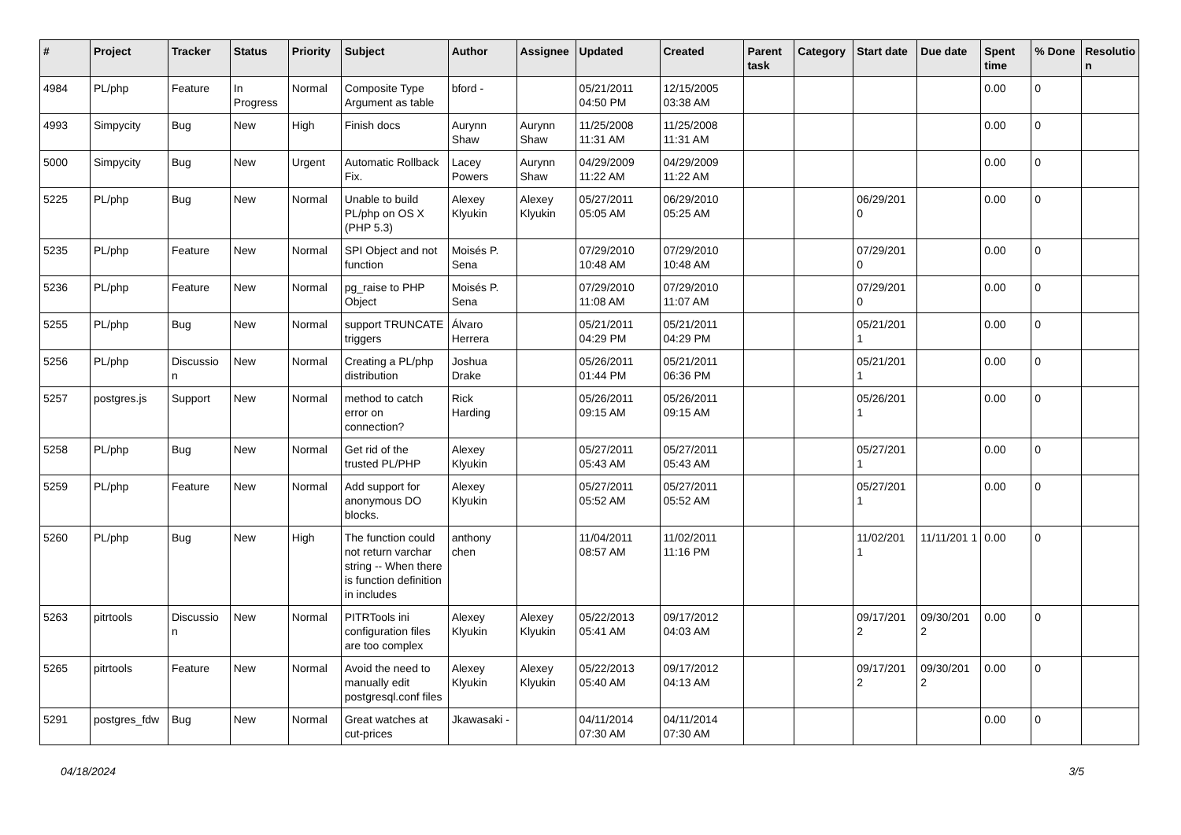| # | Project | Tracker | Status | Priority | Subject | Author | Assignee | Updated | Created | Parent task | Category | Start date | Due date | Spent time | % Done | Resolutio n |
| --- | --- | --- | --- | --- | --- | --- | --- | --- | --- | --- | --- | --- | --- | --- | --- | --- |
| 4984 | PL/php | Feature | In Progress | Normal | Composite Type Argument as table | bford - | | 05/21/2011 04:50 PM | 12/15/2005 03:38 AM | | | | | 0.00 | 0 | |
| 4993 | Simpycity | Bug | New | High | Finish docs | Aurynn Shaw | Aurynn Shaw | 11/25/2008 11:31 AM | 11/25/2008 11:31 AM | | | | | 0.00 | 0 | |
| 5000 | Simpycity | Bug | New | Urgent | Automatic Rollback Fix. | Lacey Powers | Aurynn Shaw | 04/29/2009 11:22 AM | 04/29/2009 11:22 AM | | | | | 0.00 | 0 | |
| 5225 | PL/php | Bug | New | Normal | Unable to build PL/php on OS X (PHP 5.3) | Alexey Klyukin | Alexey Klyukin | 05/27/2011 05:05 AM | 06/29/2010 05:25 AM | | | 06/29/201 0 | | 0.00 | 0 | |
| 5235 | PL/php | Feature | New | Normal | SPI Object and not function | Moisés P. Sena | | 07/29/2010 10:48 AM | 07/29/2010 10:48 AM | | | 07/29/201 0 | | 0.00 | 0 | |
| 5236 | PL/php | Feature | New | Normal | pg_raise to PHP Object | Moisés P. Sena | | 07/29/2010 11:08 AM | 07/29/2010 11:07 AM | | | 07/29/201 0 | | 0.00 | 0 | |
| 5255 | PL/php | Bug | New | Normal | support TRUNCATE triggers | Álvaro Herrera | | 05/21/2011 04:29 PM | 05/21/2011 04:29 PM | | | 05/21/201 1 | | 0.00 | 0 | |
| 5256 | PL/php | Discussio n | New | Normal | Creating a PL/php distribution | Joshua Drake | | 05/26/2011 01:44 PM | 05/21/2011 06:36 PM | | | 05/21/201 1 | | 0.00 | 0 | |
| 5257 | postgres.js | Support | New | Normal | method to catch error on connection? | Rick Harding | | 05/26/2011 09:15 AM | 05/26/2011 09:15 AM | | | 05/26/201 1 | | 0.00 | 0 | |
| 5258 | PL/php | Bug | New | Normal | Get rid of the trusted PL/PHP | Alexey Klyukin | | 05/27/2011 05:43 AM | 05/27/2011 05:43 AM | | | 05/27/201 1 | | 0.00 | 0 | |
| 5259 | PL/php | Feature | New | Normal | Add support for anonymous DO blocks. | Alexey Klyukin | | 05/27/2011 05:52 AM | 05/27/2011 05:52 AM | | | 05/27/201 1 | | 0.00 | 0 | |
| 5260 | PL/php | Bug | New | High | The function could not return varchar string -- When there is function definition in includes | anthony chen | | 11/04/2011 08:57 AM | 11/02/2011 11:16 PM | | | 11/02/201 1 | 11/11/201 1 | 0.00 | 0 | |
| 5263 | pitrtools | Discussio n | New | Normal | PITRTools ini configuration files are too complex | Alexey Klyukin | Alexey Klyukin | 05/22/2013 05:41 AM | 09/17/2012 04:03 AM | | | 09/17/201 2 | 09/30/201 2 | 0.00 | 0 | |
| 5265 | pitrtools | Feature | New | Normal | Avoid the need to manually edit postgresql.conf files | Alexey Klyukin | Alexey Klyukin | 05/22/2013 05:40 AM | 09/17/2012 04:13 AM | | | 09/17/201 2 | 09/30/201 2 | 0.00 | 0 | |
| 5291 | postgres_fdw | Bug | New | Normal | Great watches at cut-prices | Jkawasaki - | | 04/11/2014 07:30 AM | 04/11/2014 07:30 AM | | | | | 0.00 | 0 | |
04/18/2024 3/5